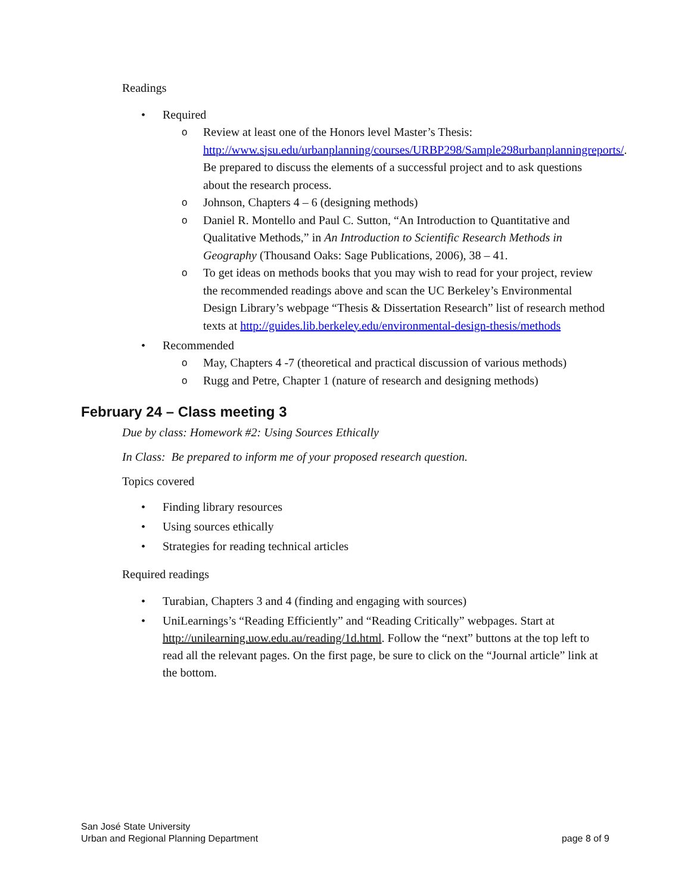Readings
• Required
o Review at least one of the Honors level Master’s Thesis: http://www.sjsu.edu/urbanplanning/courses/URBP298/Sample298urbanplanningreports/. Be prepared to discuss the elements of a successful project and to ask questions about the research process.
o Johnson, Chapters 4 – 6 (designing methods)
o Daniel R. Montello and Paul C. Sutton, “An Introduction to Quantitative and Qualitative Methods,” in An Introduction to Scientific Research Methods in Geography (Thousand Oaks: Sage Publications, 2006), 38 – 41.
o To get ideas on methods books that you may wish to read for your project, review the recommended readings above and scan the UC Berkeley’s Environmental Design Library’s webpage “Thesis & Dissertation Research” list of research method texts at http://guides.lib.berkeley.edu/environmental-design-thesis/methods
• Recommended
o May, Chapters 4 -7 (theoretical and practical discussion of various methods)
o Rugg and Petre, Chapter 1 (nature of research and designing methods)
February 24 – Class meeting 3
Due by class: Homework #2: Using Sources Ethically
In Class: Be prepared to inform me of your proposed research question.
Topics covered
• Finding library resources
• Using sources ethically
• Strategies for reading technical articles
Required readings
• Turabian, Chapters 3 and 4 (finding and engaging with sources)
• UniLearnings’s “Reading Efficiently” and “Reading Critically” webpages. Start at http://unilearning.uow.edu.au/reading/1d.html. Follow the “next” buttons at the top left to read all the relevant pages. On the first page, be sure to click on the “Journal article” link at the bottom.
San José State University
Urban and Regional Planning Department
page 8 of 9